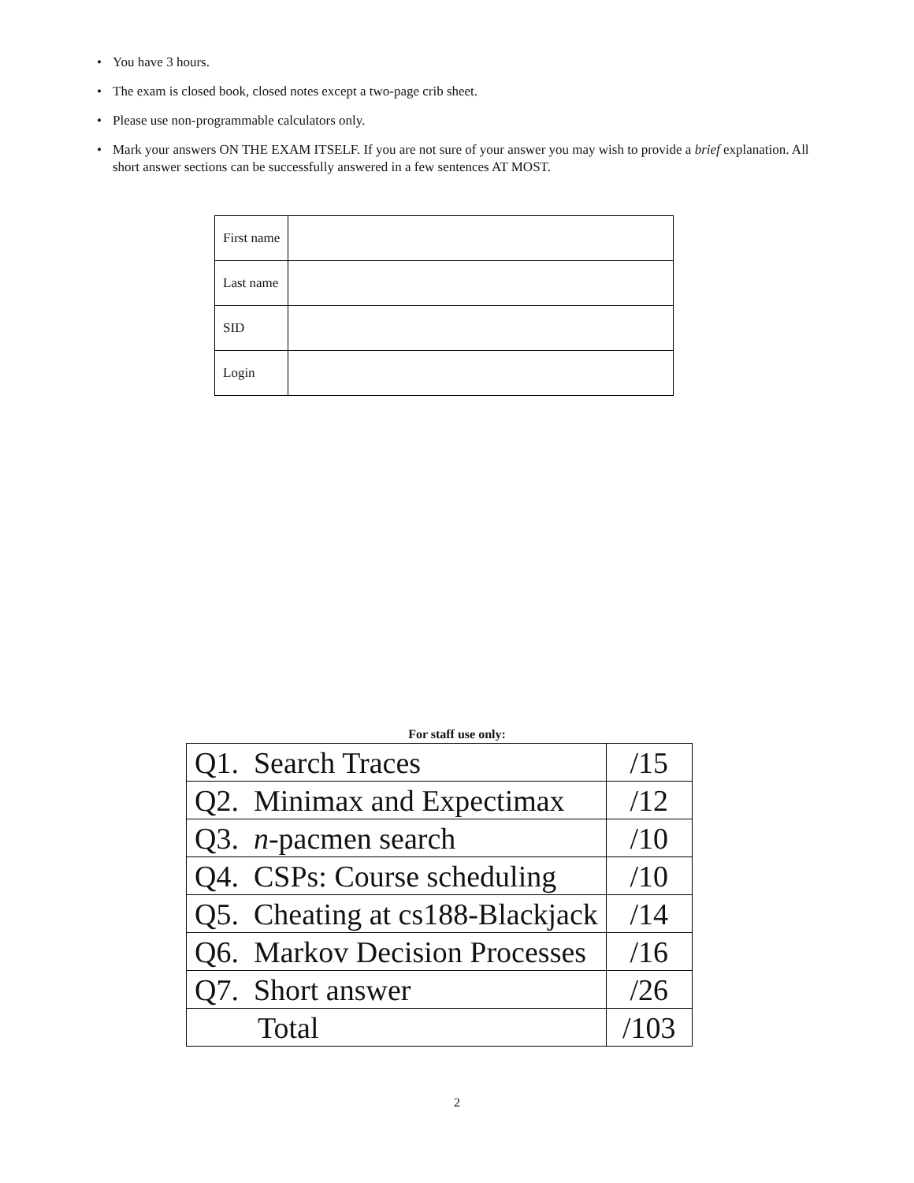• You have 3 hours.
• The exam is closed book, closed notes except a two-page crib sheet.
• Please use non-programmable calculators only.
• Mark your answers ON THE EXAM ITSELF. If you are not sure of your answer you may wish to provide a brief explanation. All short answer sections can be successfully answered in a few sentences AT MOST.
| First name | |
| Last name | |
| SID | |
| Login | |
For staff use only:
| Q1. Search Traces | /15 |
| Q2. Minimax and Expectimax | /12 |
| Q3. n -pacmen search | /10 |
| Q4. CSPs: Course scheduling | /10 |
| Q5. Cheating at cs188-Blackjack | /14 |
| Q6. Markov Decision Processes | /16 |
| Q7. Short answer | /26 |
| Total | /103 |
2